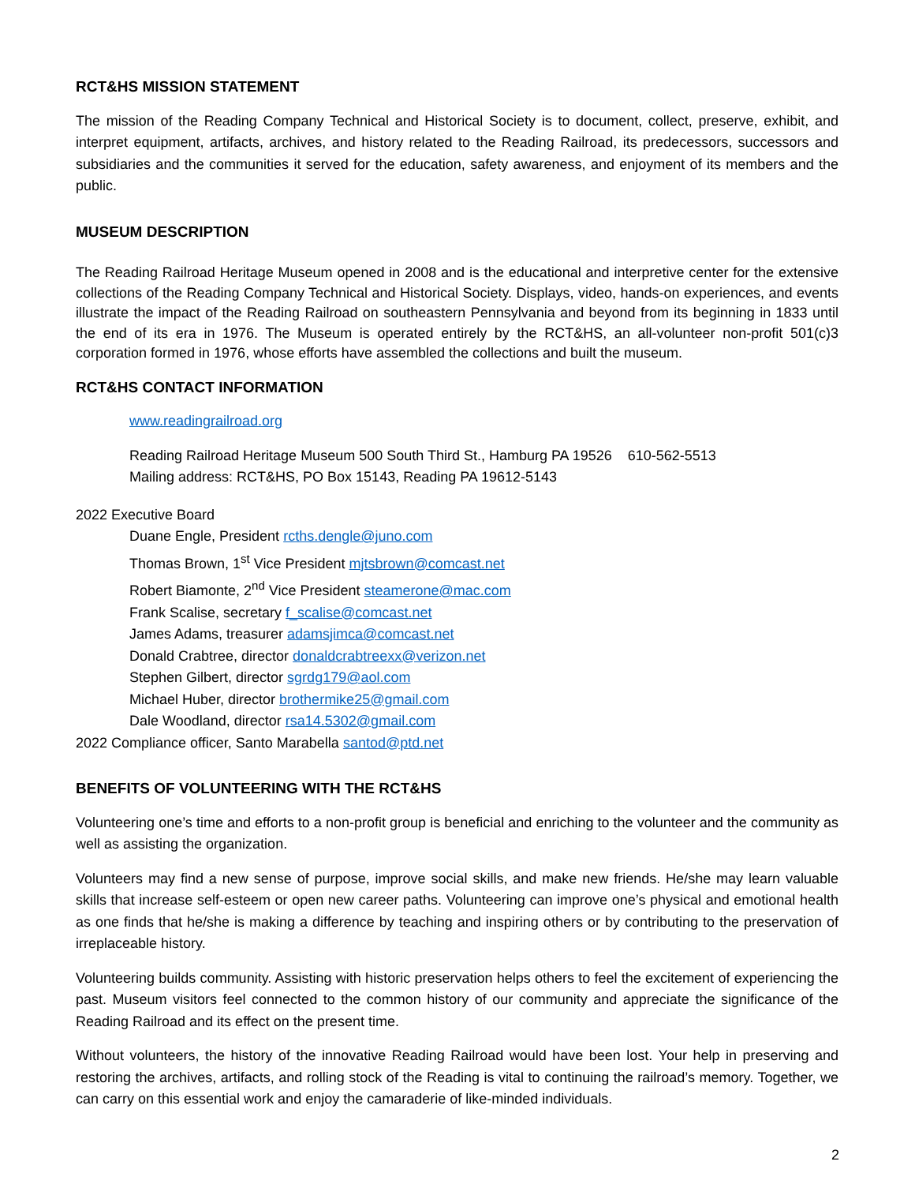RCT&HS MISSION STATEMENT
The mission of the Reading Company Technical and Historical Society is to document, collect, preserve, exhibit, and interpret equipment, artifacts, archives, and history related to the Reading Railroad, its predecessors, successors and subsidiaries and the communities it served for the education, safety awareness, and enjoyment of its members and the public.
MUSEUM DESCRIPTION
The Reading Railroad Heritage Museum opened in 2008 and is the educational and interpretive center for the extensive collections of the Reading Company Technical and Historical Society. Displays, video, hands-on experiences, and events illustrate the impact of the Reading Railroad on southeastern Pennsylvania and beyond from its beginning in 1833 until the end of its era in 1976. The Museum is operated entirely by the RCT&HS, an all-volunteer non-profit 501(c)3 corporation formed in 1976, whose efforts have assembled the collections and built the museum.
RCT&HS CONTACT INFORMATION
www.readingrailroad.org
Reading Railroad Heritage Museum 500 South Third St., Hamburg PA 19526 610-562-5513
Mailing address: RCT&HS, PO Box 15143, Reading PA 19612-5143
2022 Executive Board
Duane Engle, President rcths.dengle@juno.com
Thomas Brown, 1<sup>st</sup> Vice President mjtsbrown@comcast.net
Robert Biamonte, 2<sup>nd</sup> Vice President steamerone@mac.com
Frank Scalise, secretary f_scalise@comcast.net
James Adams, treasurer adamsjimca@comcast.net
Donald Crabtree, director donaldcrabtreexx@verizon.net
Stephen Gilbert, director sgrdg179@aol.com
Michael Huber, director brothermike25@gmail.com
Dale Woodland, director rsa14.5302@gmail.com
2022 Compliance officer, Santo Marabella santod@ptd.net
BENEFITS OF VOLUNTEERING WITH THE RCT&HS
Volunteering one’s time and efforts to a non-profit group is beneficial and enriching to the volunteer and the community as well as assisting the organization.
Volunteers may find a new sense of purpose, improve social skills, and make new friends. He/she may learn valuable skills that increase self-esteem or open new career paths. Volunteering can improve one’s physical and emotional health as one finds that he/she is making a difference by teaching and inspiring others or by contributing to the preservation of irreplaceable history.
Volunteering builds community. Assisting with historic preservation helps others to feel the excitement of experiencing the past. Museum visitors feel connected to the common history of our community and appreciate the significance of the Reading Railroad and its effect on the present time.
Without volunteers, the history of the innovative Reading Railroad would have been lost. Your help in preserving and restoring the archives, artifacts, and rolling stock of the Reading is vital to continuing the railroad’s memory. Together, we can carry on this essential work and enjoy the camaraderie of like-minded individuals.
2